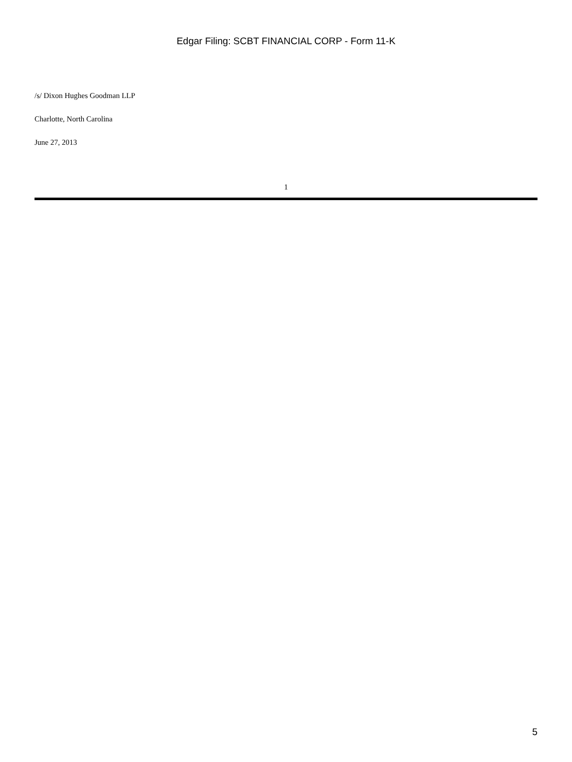Edgar Filing: SCBT FINANCIAL CORP - Form 11-K
/s/ Dixon Hughes Goodman LLP
Charlotte, North Carolina
June 27, 2013
1
5